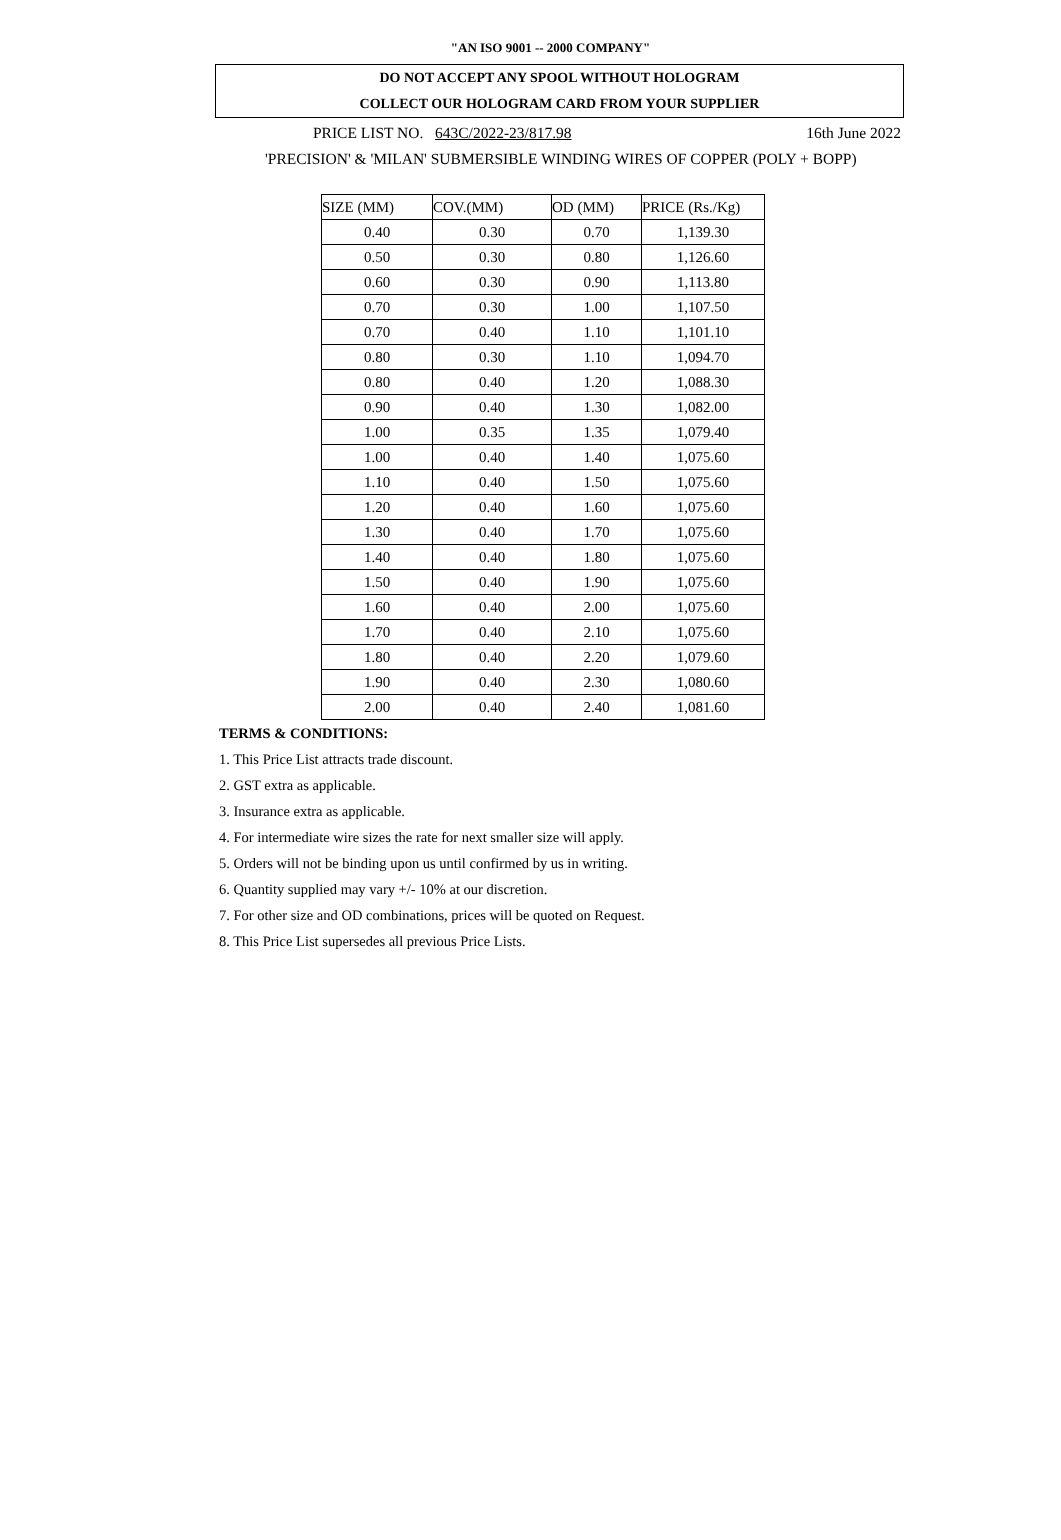"AN ISO 9001 -- 2000 COMPANY"
DO NOT ACCEPT ANY SPOOL WITHOUT HOLOGRAM
COLLECT OUR HOLOGRAM CARD FROM YOUR SUPPLIER
PRICE LIST NO. 643C/2022-23/817.98 16th June 2022
'PRECISION' & 'MILAN' SUBMERSIBLE WINDING WIRES OF COPPER (POLY + BOPP)
| SIZE (MM) | COV.(MM) | OD (MM) | PRICE (Rs./Kg) |
| --- | --- | --- | --- |
| 0.40 | 0.30 | 0.70 | 1,139.30 |
| 0.50 | 0.30 | 0.80 | 1,126.60 |
| 0.60 | 0.30 | 0.90 | 1,113.80 |
| 0.70 | 0.30 | 1.00 | 1,107.50 |
| 0.70 | 0.40 | 1.10 | 1,101.10 |
| 0.80 | 0.30 | 1.10 | 1,094.70 |
| 0.80 | 0.40 | 1.20 | 1,088.30 |
| 0.90 | 0.40 | 1.30 | 1,082.00 |
| 1.00 | 0.35 | 1.35 | 1,079.40 |
| 1.00 | 0.40 | 1.40 | 1,075.60 |
| 1.10 | 0.40 | 1.50 | 1,075.60 |
| 1.20 | 0.40 | 1.60 | 1,075.60 |
| 1.30 | 0.40 | 1.70 | 1,075.60 |
| 1.40 | 0.40 | 1.80 | 1,075.60 |
| 1.50 | 0.40 | 1.90 | 1,075.60 |
| 1.60 | 0.40 | 2.00 | 1,075.60 |
| 1.70 | 0.40 | 2.10 | 1,075.60 |
| 1.80 | 0.40 | 2.20 | 1,079.60 |
| 1.90 | 0.40 | 2.30 | 1,080.60 |
| 2.00 | 0.40 | 2.40 | 1,081.60 |
TERMS & CONDITIONS:
1. This Price List attracts trade discount.
2. GST extra as applicable.
3. Insurance extra as applicable.
4. For intermediate wire sizes the rate for next smaller size will apply.
5. Orders will not be binding upon us until confirmed by us in writing.
6. Quantity supplied may vary +/- 10% at our discretion.
7. For other size and OD combinations, prices will be quoted on Request.
8. This Price List supersedes all previous Price Lists.